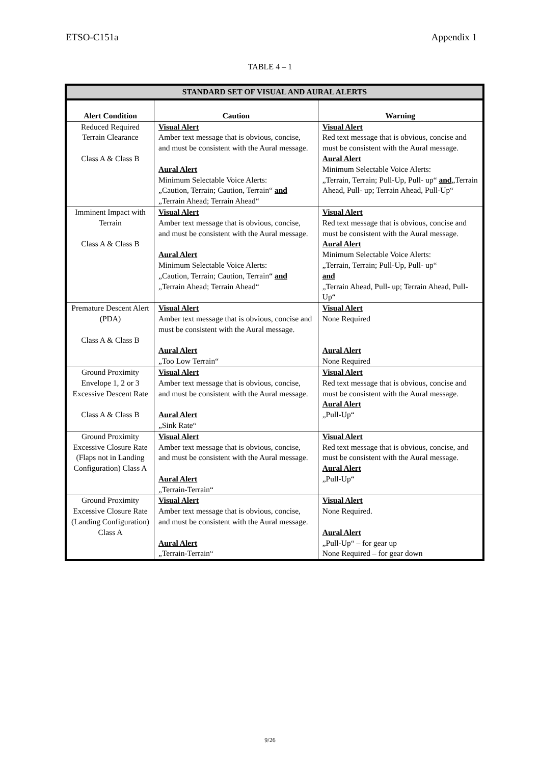ETSO-C151a Appendix 1
TABLE 4 – 1
| STANDARD SET OF VISUAL AND AURAL ALERTS | | |
| --- | --- | --- |
| Alert Condition | Caution | Warning |
| Reduced Required Terrain Clearance Class A & Class B | Visual Alert Amber text message that is obvious, concise, and must be consistent with the Aural message. Aural Alert Minimum Selectable Voice Alerts: „Caution, Terrain; Caution, Terrain“ and „Terrain Ahead; Terrain Ahead“ | Visual Alert Red text message that is obvious, concise and must be consistent with the Aural message. Aural Alert Minimum Selectable Voice Alerts: „Terrain, Terrain; Pull-Up, Pull- up“ and „Terrain Ahead, Pull- up; Terrain Ahead, Pull-Up“ |
| Imminent Impact with Terrain Class A & Class B | Visual Alert Amber text message that is obvious, concise, and must be consistent with the Aural message. Aural Alert Minimum Selectable Voice Alerts: „Caution, Terrain; Caution, Terrain“ and „Terrain Ahead; Terrain Ahead“ | Visual Alert Red text message that is obvious, concise and must be consistent with the Aural message. Aural Alert Minimum Selectable Voice Alerts: „Terrain, Terrain; Pull-Up, Pull- up“ and „Terrain Ahead, Pull- up; Terrain Ahead, Pull-Up“ |
| Premature Descent Alert (PDA) Class A & Class B | Visual Alert Amber text message that is obvious, concise and must be consistent with the Aural message. Aural Alert „Too Low Terrain“ | Visual Alert None Required Aural Alert None Required |
| Ground Proximity Envelope 1, 2 or 3 Excessive Descent Rate Class A & Class B | Visual Alert Amber text message that is obvious, concise, and must be consistent with the Aural message. Aural Alert „Sink Rate“ | Visual Alert Red text message that is obvious, concise and must be consistent with the Aural message. Aural Alert „Pull-Up“ |
| Ground Proximity Excessive Closure Rate (Flaps not in Landing Configuration) Class A | Visual Alert Amber text message that is obvious, concise, and must be consistent with the Aural message. Aural Alert „Terrain-Terrain“ | Visual Alert Red text message that is obvious, concise, and must be consistent with the Aural message. Aural Alert „Pull-Up“ |
| Ground Proximity Excessive Closure Rate (Landing Configuration) Class A | Visual Alert Amber text message that is obvious, concise, and must be consistent with the Aural message. Aural Alert „Terrain-Terrain“ | Visual Alert None Required. Aural Alert „Pull-Up“ – for gear up None Required – for gear down |
9/26